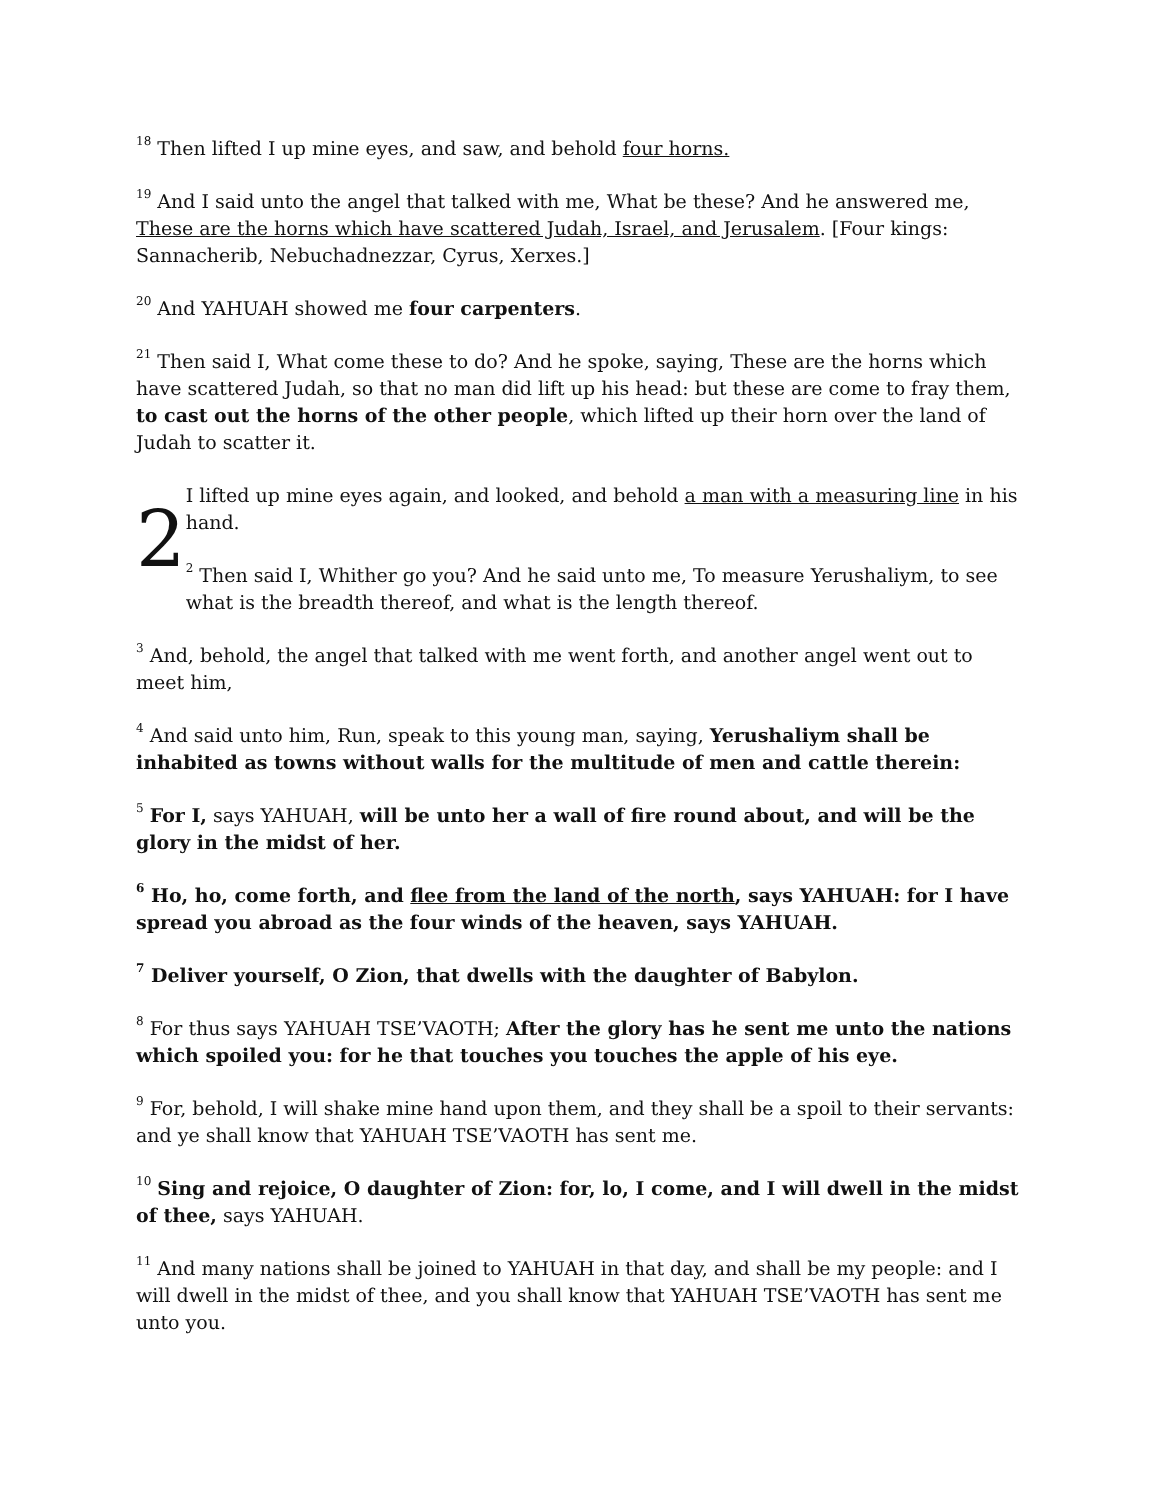<sup>18</sup> Then lifted I up mine eyes, and saw, and behold four horns.
<sup>19</sup> And I said unto the angel that talked with me, What be these? And he answered me, These are the horns which have scattered Judah, Israel, and Jerusalem. [Four kings: Sannacherib, Nebuchadnezzar, Cyrus, Xerxes.]
<sup>20</sup> And YAHUAH showed me four carpenters.
<sup>21</sup> Then said I, What come these to do? And he spoke, saying, These are the horns which have scattered Judah, so that no man did lift up his head: but these are come to fray them, to cast out the horns of the other people, which lifted up their horn over the land of Judah to scatter it.
2
I lifted up mine eyes again, and looked, and behold a man with a measuring line in his hand.
<sup>2</sup> Then said I, Whither go you? And he said unto me, To measure Yerushaliym, to see what is the breadth thereof, and what is the length thereof.
<sup>3</sup> And, behold, the angel that talked with me went forth, and another angel went out to meet him,
<sup>4</sup> And said unto him, Run, speak to this young man, saying, Yerushaliym shall be inhabited as towns without walls for the multitude of men and cattle therein:
<sup>5</sup> For I, says YAHUAH, will be unto her a wall of fire round about, and will be the glory in the midst of her.
<sup>6</sup> Ho, ho, come forth, and flee from the land of the north, says YAHUAH: for I have spread you abroad as the four winds of the heaven, says YAHUAH.
<sup>7</sup> Deliver yourself, O Zion, that dwells with the daughter of Babylon.
<sup>8</sup> For thus says YAHUAH TSE’VAOTH; After the glory has he sent me unto the nations which spoiled you: for he that touches you touches the apple of his eye.
<sup>9</sup> For, behold, I will shake mine hand upon them, and they shall be a spoil to their servants: and ye shall know that YAHUAH TSE’VAOTH has sent me.
<sup>10</sup> Sing and rejoice, O daughter of Zion: for, lo, I come, and I will dwell in the midst of thee, says YAHUAH.
<sup>11</sup> And many nations shall be joined to YAHUAH in that day, and shall be my people: and I will dwell in the midst of thee, and you shall know that YAHUAH TSE’VAOTH has sent me unto you.